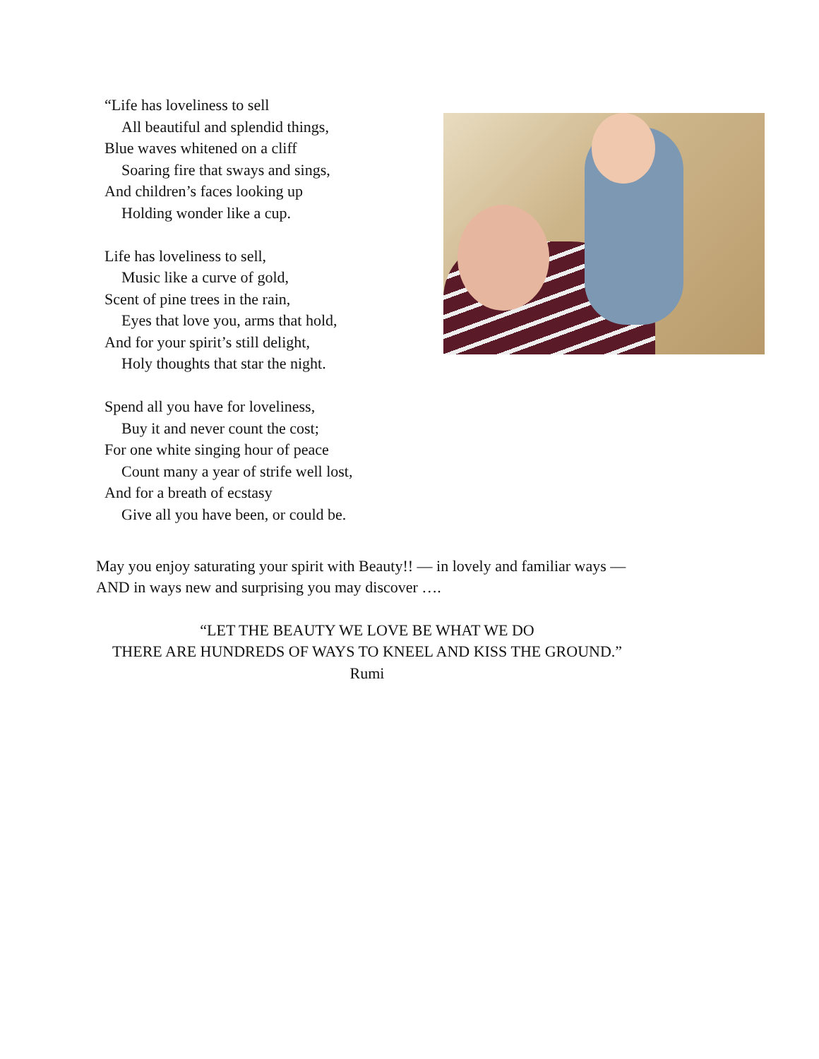“Life has loveliness to sell
All beautiful and splendid things,
Blue waves whitened on a cliff
Soaring fire that sways and sings,
And children’s faces looking up
Holding wonder like a cup.
Life has loveliness to sell,
Music like a curve of gold,
Scent of pine trees in the rain,
Eyes that love you, arms that hold,
And for your spirit’s still delight,
Holy thoughts that star the night.
Spend all you have for loveliness,
Buy it and never count the cost;
For one white singing hour of peace
Count many a year of strife well lost,
And for a breath of ecstasy
Give all you have been, or could be.
May you enjoy saturating your spirit with Beauty!! — in lovely and familiar ways —
AND in ways new and surprising you may discover ….
“LET THE BEAUTY WE LOVE BE WHAT WE DO
THERE ARE HUNDREDS OF WAYS TO KNEEL AND KISS THE GROUND.”
Rumi